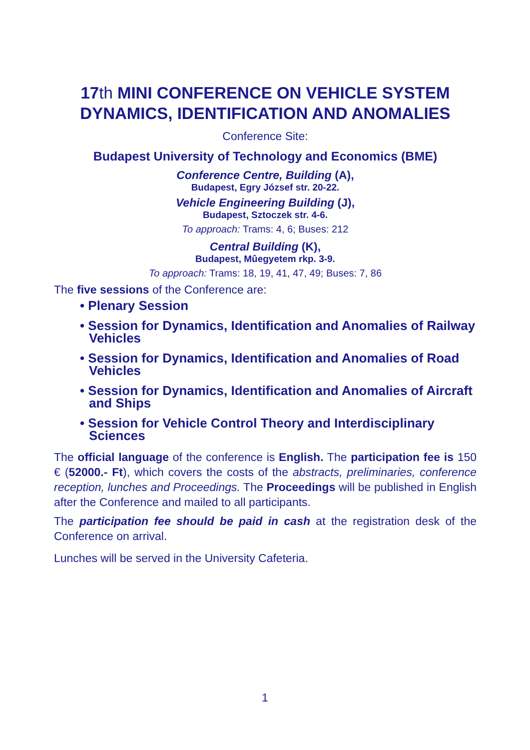17th MINI CONFERENCE ON VEHICLE SYSTEM DYNAMICS, IDENTIFICATION AND ANOMALIES
Conference Site:
Budapest University of Technology and Economics (BME)
Conference Centre, Building (A),
Budapest, Egry József str. 20-22.
Vehicle Engineering Building (J),
Budapest, Sztoczek str. 4-6.
To approach: Trams: 4, 6; Buses: 212
Central Building (K),
Budapest, Mûegyetem rkp. 3-9.
To approach: Trams: 18, 19, 41, 47, 49; Buses: 7, 86
The five sessions of the Conference are:
• Plenary Session
• Session for Dynamics, Identification and Anomalies of Railway Vehicles
• Session for Dynamics, Identification and Anomalies of Road Vehicles
• Session for Dynamics, Identification and Anomalies of Aircraft and Ships
• Session for Vehicle Control Theory and Interdisciplinary Sciences
The official language of the conference is English. The participation fee is 150 € (52000.- Ft), which covers the costs of the abstracts, preliminaries, conference reception, lunches and Proceedings. The Proceedings will be published in English after the Conference and mailed to all participants.
The participation fee should be paid in cash at the registration desk of the Conference on arrival.
Lunches will be served in the University Cafeteria.
1